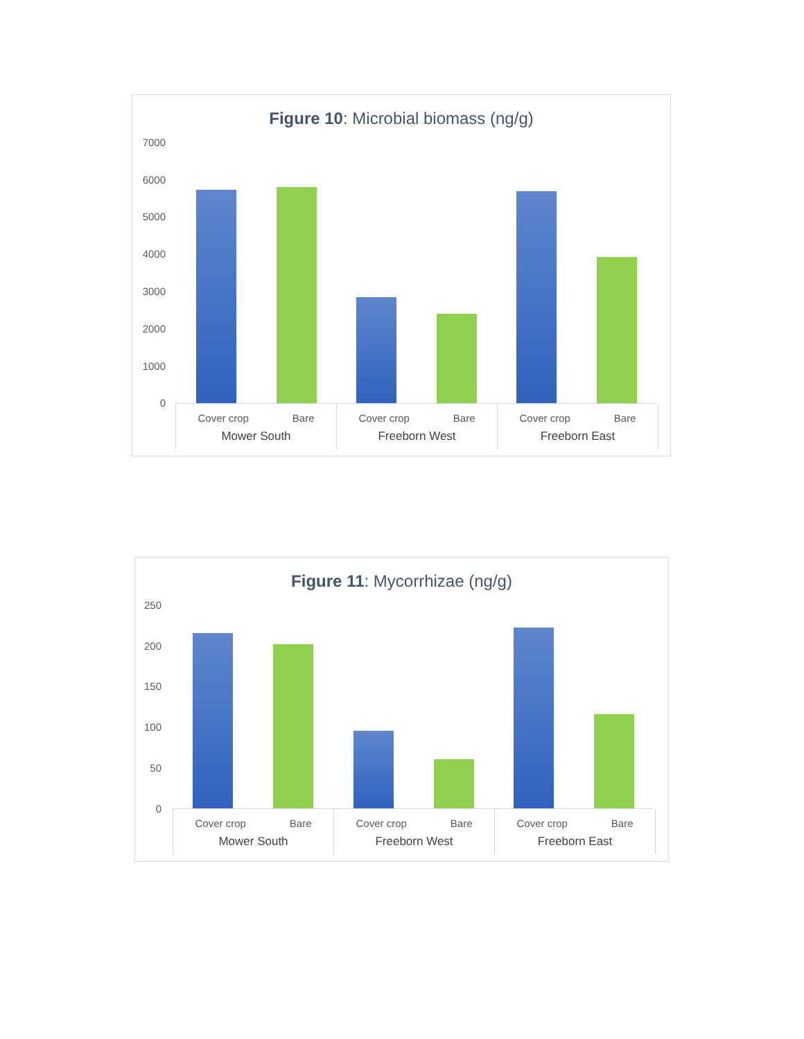Figure 10: Microbial biomass (ng/g)
7000
6000
5000
4000
3000
2000
1000
0
Cover crop Bare
Mower South
Cover crop Bare
Freeborn West
Cover crop Bare
Freeborn East
Figure 11: Mycorrhizae (ng/g)
250
200
150
100
50
0
Cover crop Bare
Mower South
Cover crop Bare
Freeborn West
Cover crop Bare
Freeborn East